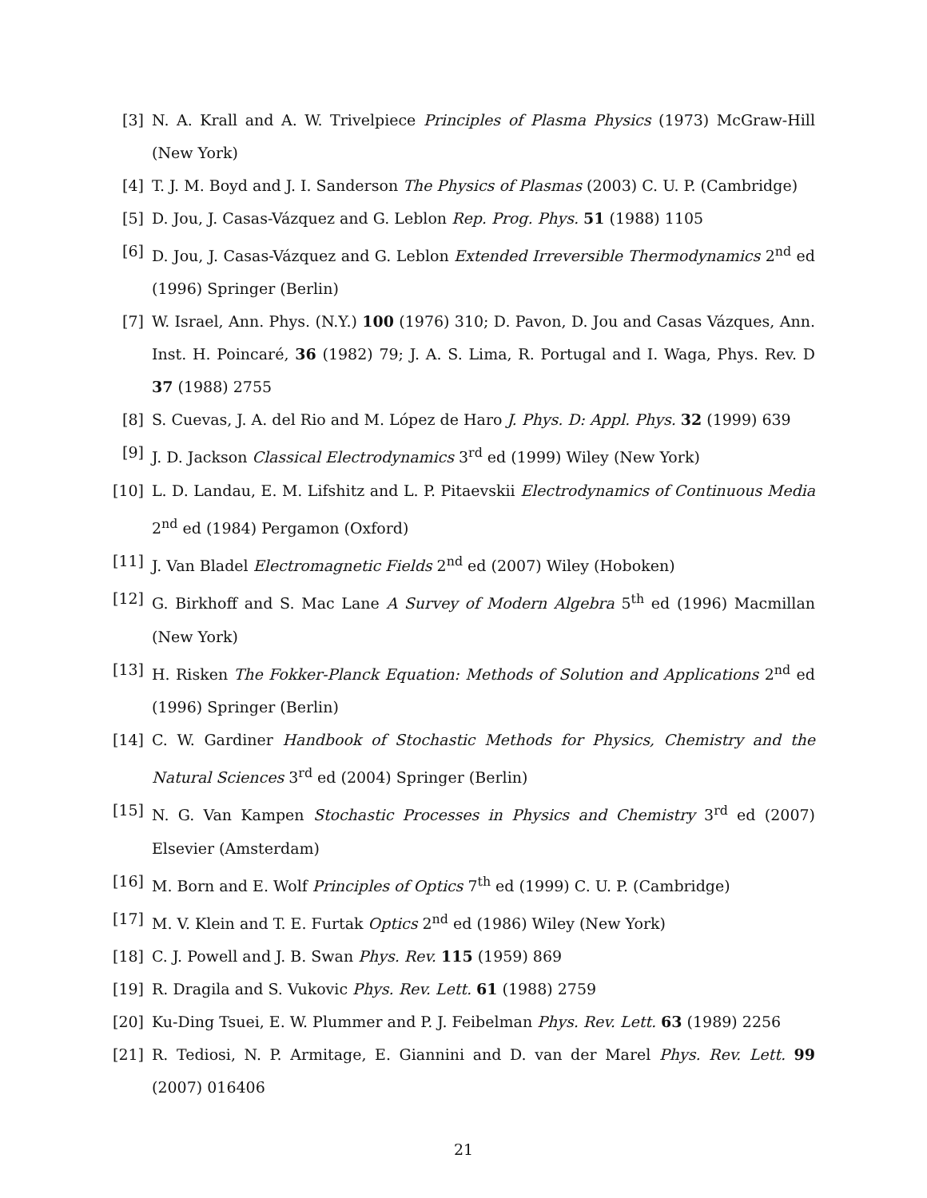[3] N. A. Krall and A. W. Trivelpiece Principles of Plasma Physics (1973) McGraw-Hill (New York)
[4] T. J. M. Boyd and J. I. Sanderson The Physics of Plasmas (2003) C. U. P. (Cambridge)
[5] D. Jou, J. Casas-Vázquez and G. Leblon Rep. Prog. Phys. 51 (1988) 1105
[6] D. Jou, J. Casas-Vázquez and G. Leblon Extended Irreversible Thermodynamics 2<sup>nd</sup> ed (1996) Springer (Berlin)
[7] W. Israel, Ann. Phys. (N.Y.) 100 (1976) 310; D. Pavon, D. Jou and Casas Vázques, Ann. Inst. H. Poincaré, 36 (1982) 79; J. A. S. Lima, R. Portugal and I. Waga, Phys. Rev. D 37 (1988) 2755
[8] S. Cuevas, J. A. del Rio and M. López de Haro J. Phys. D: Appl. Phys. 32 (1999) 639
[9] J. D. Jackson Classical Electrodynamics 3<sup>rd</sup> ed (1999) Wiley (New York)
[10] L. D. Landau, E. M. Lifshitz and L. P. Pitaevskii Electrodynamics of Continuous Media 2<sup>nd</sup> ed (1984) Pergamon (Oxford)
[11] J. Van Bladel Electromagnetic Fields 2<sup>nd</sup> ed (2007) Wiley (Hoboken)
[12] G. Birkhoff and S. Mac Lane A Survey of Modern Algebra 5<sup>th</sup> ed (1996) Macmillan (New York)
[13] H. Risken The Fokker-Planck Equation: Methods of Solution and Applications 2<sup>nd</sup> ed (1996) Springer (Berlin)
[14] C. W. Gardiner Handbook of Stochastic Methods for Physics, Chemistry and the Natural Sciences 3<sup>rd</sup> ed (2004) Springer (Berlin)
[15] N. G. Van Kampen Stochastic Processes in Physics and Chemistry 3<sup>rd</sup> ed (2007) Elsevier (Amsterdam)
[16] M. Born and E. Wolf Principles of Optics 7<sup>th</sup> ed (1999) C. U. P. (Cambridge)
[17] M. V. Klein and T. E. Furtak Optics 2<sup>nd</sup> ed (1986) Wiley (New York)
[18] C. J. Powell and J. B. Swan Phys. Rev. 115 (1959) 869
[19] R. Dragila and S. Vukovic Phys. Rev. Lett. 61 (1988) 2759
[20] Ku-Ding Tsuei, E. W. Plummer and P. J. Feibelman Phys. Rev. Lett. 63 (1989) 2256
[21] R. Tediosi, N. P. Armitage, E. Giannini and D. van der Marel Phys. Rev. Lett. 99 (2007) 016406
21